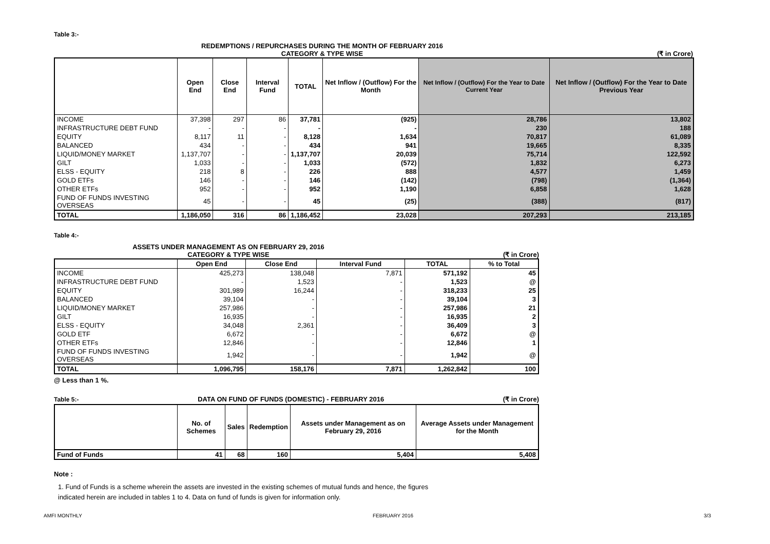Table 3:-
REDEMPTIONS / REPURCHASES DURING THE MONTH OF FEBRUARY 2016
CATEGORY & TYPE WISE (₹ in Crore)
| | Open End | Close End | Interval Fund | TOTAL | Net Inflow / (Outflow) For the Month | Net Inflow / (Outflow) For the Year to Date Current Year | Net Inflow / (Outflow) For the Year to Date Previous Year |
| --- | --- | --- | --- | --- | --- | --- | --- |
| INCOME | 37,398 | 297 | 86 | 37,781 | (925) | 28,786 | 13,802 |
| INFRASTRUCTURE DEBT FUND | - | - | - | - | - | 230 | 188 |
| EQUITY | 8,117 | 11 | - | 8,128 | 1,634 | 70,817 | 61,089 |
| BALANCED | 434 | - | - | 434 | 941 | 19,665 | 8,335 |
| LIQUID/MONEY MARKET | 1,137,707 | - | - | 1,137,707 | 20,039 | 75,714 | 122,592 |
| GILT | 1,033 | - | - | 1,033 | (572) | 1,832 | 6,273 |
| ELSS - EQUITY | 218 | 8 | - | 226 | 888 | 4,577 | 1,459 |
| GOLD ETFs | 146 | - | - | 146 | (142) | (798) | (1,364) |
| OTHER ETFs | 952 | - | - | 952 | 1,190 | 6,858 | 1,628 |
| FUND OF FUNDS INVESTING OVERSEAS | 45 | - | - | 45 | (25) | (388) | (817) |
| TOTAL | 1,186,050 | 316 | 86 | 1,186,452 | 23,028 | 207,293 | 213,185 |
Table 4:-
ASSETS UNDER MANAGEMENT AS ON FEBRUARY 29, 2016
CATEGORY & TYPE WISE (₹ in Crore)
| | Open End | Close End | Interval Fund | TOTAL | % to Total |
| --- | --- | --- | --- | --- | --- |
| INCOME | 425,273 | 138,048 | 7,871 | 571,192 | 45 |
| INFRASTRUCTURE DEBT FUND | - | 1,523 | - | 1,523 | @ |
| EQUITY | 301,989 | 16,244 | - | 318,233 | 25 |
| BALANCED | 39,104 | - | - | 39,104 | 3 |
| LIQUID/MONEY MARKET | 257,986 | - | - | 257,986 | 21 |
| GILT | 16,935 | - | - | 16,935 | 2 |
| ELSS - EQUITY | 34,048 | 2,361 | - | 36,409 | 3 |
| GOLD ETF | 6,672 | - | - | 6,672 | @ |
| OTHER ETFs | 12,846 | - | - | 12,846 | 1 |
| FUND OF FUNDS INVESTING OVERSEAS | 1,942 | - | - | 1,942 | @ |
| TOTAL | 1,096,795 | 158,176 | 7,871 | 1,262,842 | 100 |
@ Less than 1 %.
Table 5:- DATA ON FUND OF FUNDS (DOMESTIC) - FEBRUARY 2016 (₹ in Crore)
| | No. of Schemes | Sales | Redemption | Assets under Management as on February 29, 2016 | Average Assets under Management for the Month |
| --- | --- | --- | --- | --- | --- |
| Fund of Funds | 41 | 68 | 160 | 5,404 | 5,408 |
Note :
1. Fund of Funds is a scheme wherein the assets are invested in the existing schemes of mutual funds and hence, the figures
indicated herein are included in tables 1 to 4. Data on fund of funds is given for information only.
AMFI MONTHLY FEBRUARY 2016 3/3